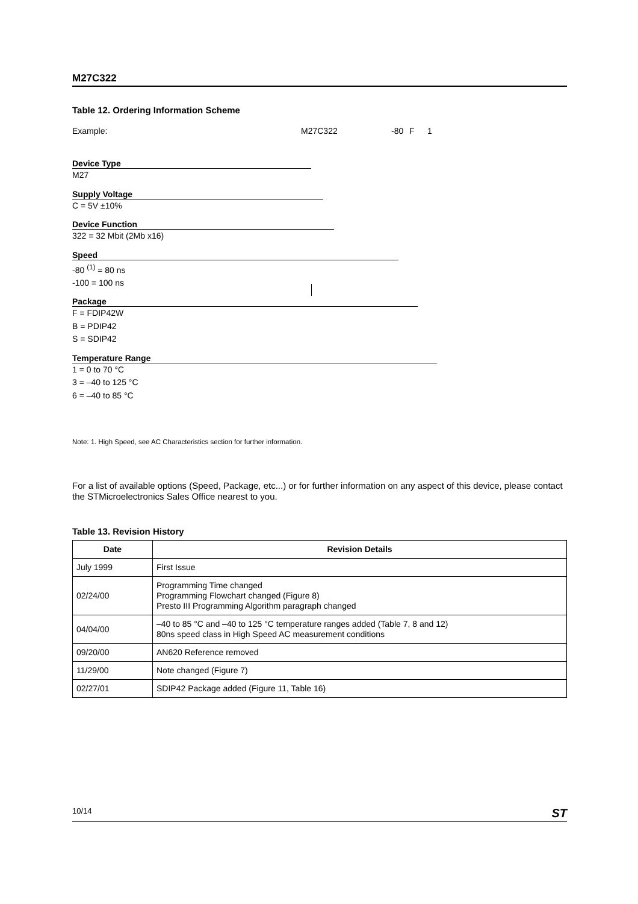M27C322
Table 12. Ordering Information Scheme
Example: M27C322 -80 F 1
Device Type
M27
Supply Voltage
C = 5V ±10%
Device Function
322 = 32 Mbit (2Mb x16)
Speed
-80 <sup>(1)</sup> = 80 ns
-100 = 100 ns
Package
F = FDIP42W
B = PDIP42
S = SDIP42
Temperature Range
1 = 0 to 70 °C
3 = –40 to 125 °C
6 = –40 to 85 °C
Note: 1. High Speed, see AC Characteristics section for further information.
For a list of available options (Speed, Package, etc...) or for further information on any aspect of this device, please contact the STMicroelectronics Sales Office nearest to you.
Table 13. Revision History
| Date | Revision Details |
| --- | --- |
| July 1999 | First Issue |
| 02/24/00 | Programming Time changed Programming Flowchart changed (Figure 8) Presto III Programming Algorithm paragraph changed |
| 04/04/00 | –40 to 85 °C and –40 to 125 °C temperature ranges added (Table 7, 8 and 12) 80ns speed class in High Speed AC measurement conditions |
| 09/20/00 | AN620 Reference removed |
| 11/29/00 | Note changed (Figure 7) |
| 02/27/01 | SDIP42 Package added (Figure 11, Table 16) |
10/14 ST